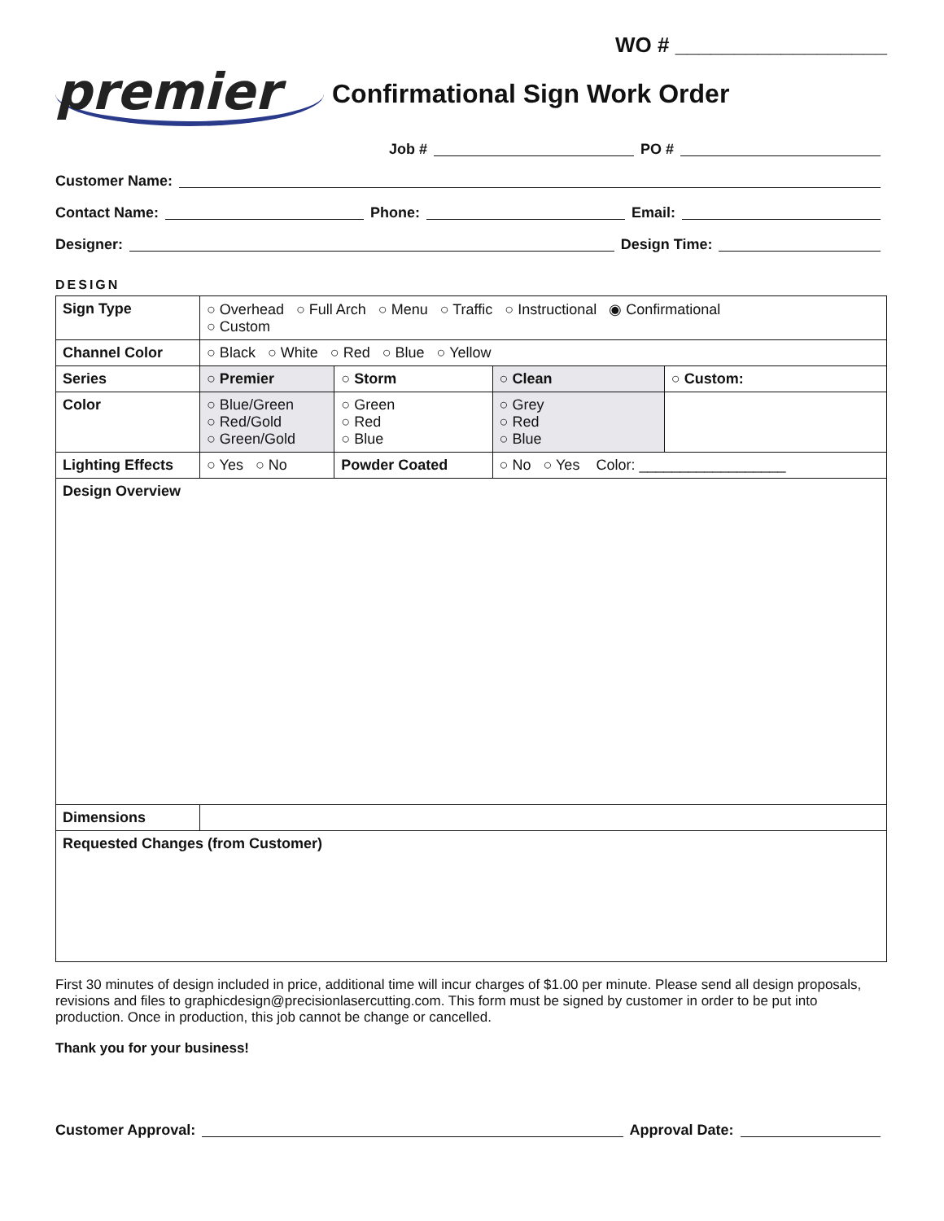WO # __________________
premier
Confirmational Sign Work Order
Job # PO #
Customer Name:
Contact Name: Phone: Email:
Designer: Design Time:
DESIGN
| Sign Type | ○ Overhead ○ Full Arch ○ Menu ○ Traffic ○ Instructional ◉ Confirmational ○ Custom | | | |
| Channel Color | ○ Black ○ White ○ Red ○ Blue ○ Yellow | | | |
| Series | ○ Premier | ○ Storm | ○ Clean | ○ Custom: |
| Color | ○ Blue/Green ○ Red/Gold ○ Green/Gold | ○ Green ○ Red ○ Blue | ○ Grey ○ Red ○ Blue | |
| Lighting Effects | ○ Yes ○ No | Powder Coated | ○ No ○ Yes Color: __________________ | |
| Design Overview | | | | |
| Dimensions | | | | |
| Requested Changes (from Customer) | | | | |
First 30 minutes of design included in price, additional time will incur charges of $1.00 per minute. Please send all design proposals, revisions and files to graphicdesign@precisionlasercutting.com. This form must be signed by customer in order to be put into production. Once in production, this job cannot be change or cancelled.
Thank you for your business!
Customer Approval: Approval Date: